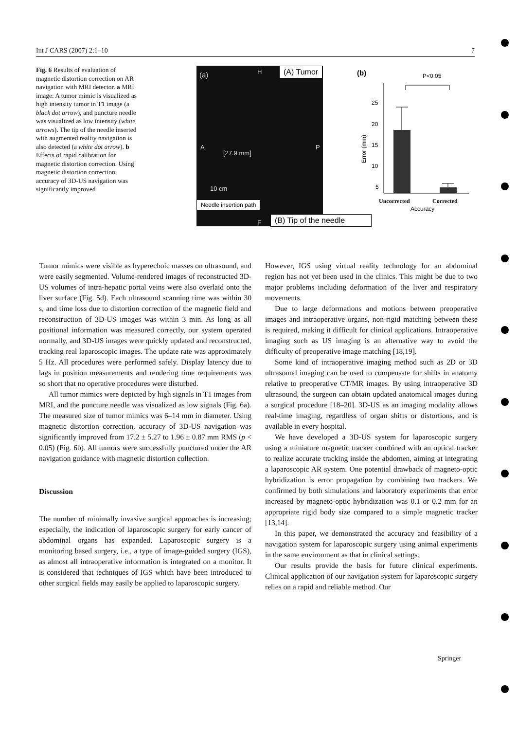Int J CARS (2007) 2:1–10 7
Fig. 6 Results of evaluation of magnetic distortion correction on AR navigation with MRI detector. a MRI image: A tumor mimic is visualized as high intensity tumor in T1 image (a black dot arrow), and puncture needle was visualized as low intensity (white arrows). The tip of the needle inserted with augmented reality navigation is also detected (a white dot arrow). b Effects of rapid calibration for magnetic distortion correction. Using magnetic distortion correction, accuracy of 3D-US navigation was significantly improved
(a) H
A P
[27.9 mm]
10 cm
F
(A) Tumor
Needle insertion path
(B) Tip of the needle
(b)
P<0.05
25
20
15
10
5
Error (mm)
Uncorrected
Corrected
Accuracy
Tumor mimics were visible as hyperechoic masses on ultrasound, and were easily segmented. Volume-rendered images of reconstructed 3D-US volumes of intra-hepatic portal veins were also overlaid onto the liver surface (Fig. 5d). Each ultrasound scanning time was within 30 s, and time loss due to distortion correction of the magnetic field and reconstruction of 3D-US images was within 3 min. As long as all positional information was measured correctly, our system operated normally, and 3D-US images were quickly updated and reconstructed, tracking real laparoscopic images. The update rate was approximately 5 Hz. All procedures were performed safely. Display latency due to lags in position measurements and rendering time requirements was so short that no operative procedures were disturbed.
All tumor mimics were depicted by high signals in T1 images from MRI, and the puncture needle was visualized as low signals (Fig. 6a). The measured size of tumor mimics was 6–14 mm in diameter. Using magnetic distortion correction, accuracy of 3D-US navigation was significantly improved from 17.2 ± 5.27 to 1.96 ± 0.87 mm RMS (p < 0.05) (Fig. 6b). All tumors were successfully punctured under the AR navigation guidance with magnetic distortion collection.
Discussion
The number of minimally invasive surgical approaches is increasing; especially, the indication of laparoscopic surgery for early cancer of abdominal organs has expanded. Laparoscopic surgery is a monitoring based surgery, i.e., a type of image-guided surgery (IGS), as almost all intraoperative information is integrated on a monitor. It is considered that techniques of IGS which have been introduced to other surgical fields may easily be applied to laparoscopic surgery.
However, IGS using virtual reality technology for an abdominal region has not yet been used in the clinics. This might be due to two major problems including deformation of the liver and respiratory movements.
Due to large deformations and motions between preoperative images and intraoperative organs, non-rigid matching between these is required, making it difficult for clinical applications. Intraoperative imaging such as US imaging is an alternative way to avoid the difficulty of preoperative image matching [18,19].
Some kind of intraoperative imaging method such as 2D or 3D ultrasound imaging can be used to compensate for shifts in anatomy relative to preoperative CT/MR images. By using intraoperative 3D ultrasound, the surgeon can obtain updated anatomical images during a surgical procedure [18–20]. 3D-US as an imaging modality allows real-time imaging, regardless of organ shifts or distortions, and is available in every hospital.
We have developed a 3D-US system for laparoscopic surgery using a miniature magnetic tracker combined with an optical tracker to realize accurate tracking inside the abdomen, aiming at integrating a laparoscopic AR system. One potential drawback of magneto-optic hybridization is error propagation by combining two trackers. We confirmed by both simulations and laboratory experiments that error increased by magneto-optic hybridization was 0.1 or 0.2 mm for an appropriate rigid body size compared to a simple magnetic tracker [13,14].
In this paper, we demonstrated the accuracy and feasibility of a navigation system for laparoscopic surgery using animal experiments in the same environment as that in clinical settings.
Our results provide the basis for future clinical experiments. Clinical application of our navigation system for laparoscopic surgery relies on a rapid and reliable method. Our
Springer